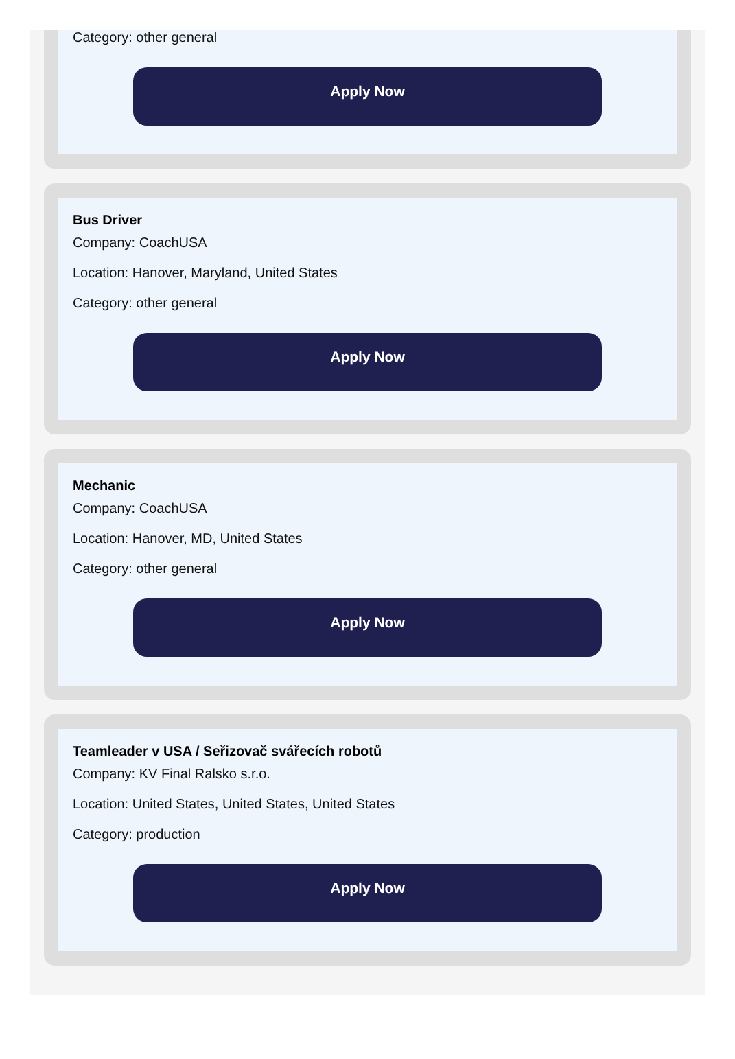Category: other general
Apply Now
Bus Driver
Company: CoachUSA
Location: Hanover, Maryland, United States
Category: other general
Apply Now
Mechanic
Company: CoachUSA
Location: Hanover, MD, United States
Category: other general
Apply Now
Teamleader v USA / Seřizovač svářecích robotů
Company: KV Final Ralsko s.r.o.
Location: United States, United States, United States
Category: production
Apply Now